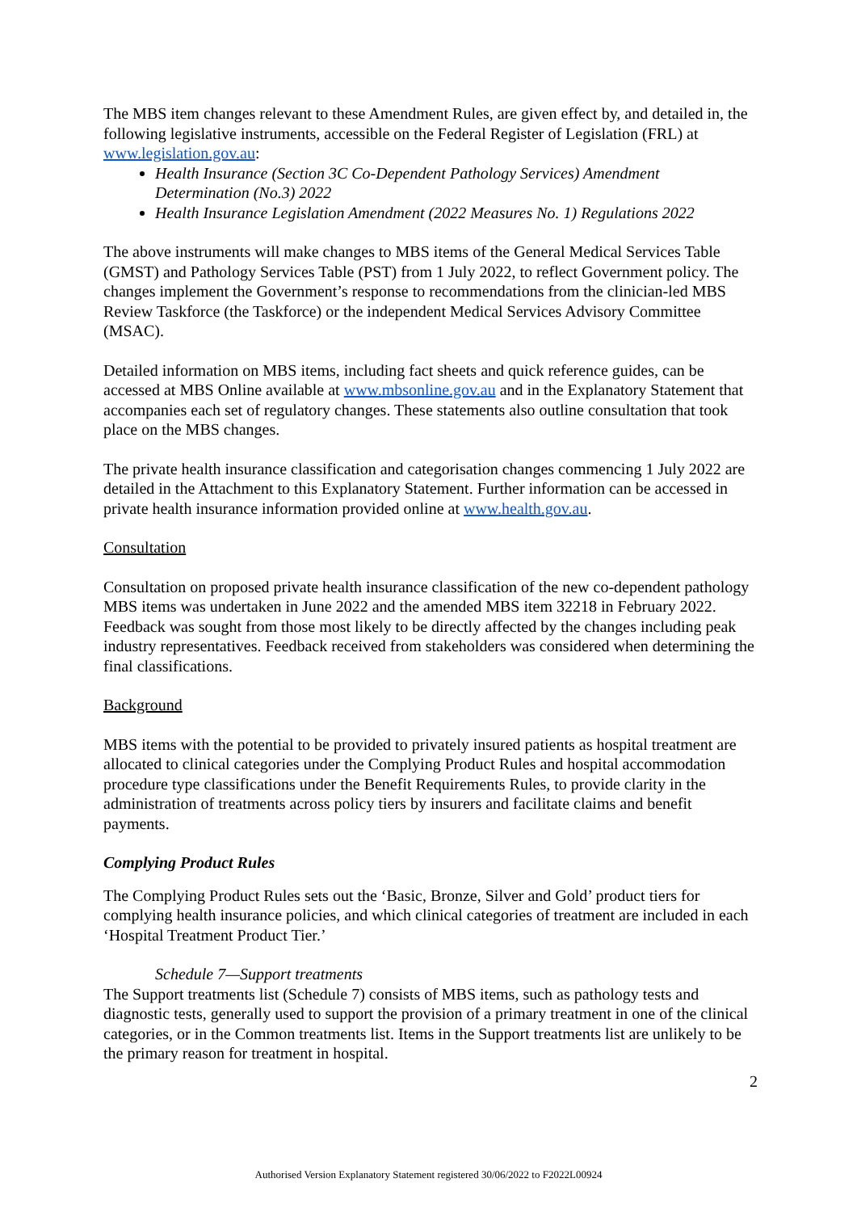The MBS item changes relevant to these Amendment Rules, are given effect by, and detailed in, the following legislative instruments, accessible on the Federal Register of Legislation (FRL) at www.legislation.gov.au:
Health Insurance (Section 3C Co-Dependent Pathology Services) Amendment Determination (No.3) 2022
Health Insurance Legislation Amendment (2022 Measures No. 1) Regulations 2022
The above instruments will make changes to MBS items of the General Medical Services Table (GMST) and Pathology Services Table (PST) from 1 July 2022, to reflect Government policy. The changes implement the Government’s response to recommendations from the clinician-led MBS Review Taskforce (the Taskforce) or the independent Medical Services Advisory Committee (MSAC).
Detailed information on MBS items, including fact sheets and quick reference guides, can be accessed at MBS Online available at www.mbsonline.gov.au and in the Explanatory Statement that accompanies each set of regulatory changes. These statements also outline consultation that took place on the MBS changes.
The private health insurance classification and categorisation changes commencing 1 July 2022 are detailed in the Attachment to this Explanatory Statement. Further information can be accessed in private health insurance information provided online at www.health.gov.au.
Consultation
Consultation on proposed private health insurance classification of the new co-dependent pathology MBS items was undertaken in June 2022 and the amended MBS item 32218 in February 2022. Feedback was sought from those most likely to be directly affected by the changes including peak industry representatives. Feedback received from stakeholders was considered when determining the final classifications.
Background
MBS items with the potential to be provided to privately insured patients as hospital treatment are allocated to clinical categories under the Complying Product Rules and hospital accommodation procedure type classifications under the Benefit Requirements Rules, to provide clarity in the administration of treatments across policy tiers by insurers and facilitate claims and benefit payments.
Complying Product Rules
The Complying Product Rules sets out the ‘Basic, Bronze, Silver and Gold’ product tiers for complying health insurance policies, and which clinical categories of treatment are included in each ‘Hospital Treatment Product Tier.’
Schedule 7—Support treatments
The Support treatments list (Schedule 7) consists of MBS items, such as pathology tests and diagnostic tests, generally used to support the provision of a primary treatment in one of the clinical categories, or in the Common treatments list. Items in the Support treatments list are unlikely to be the primary reason for treatment in hospital.
2
Authorised Version Explanatory Statement registered 30/06/2022 to F2022L00924